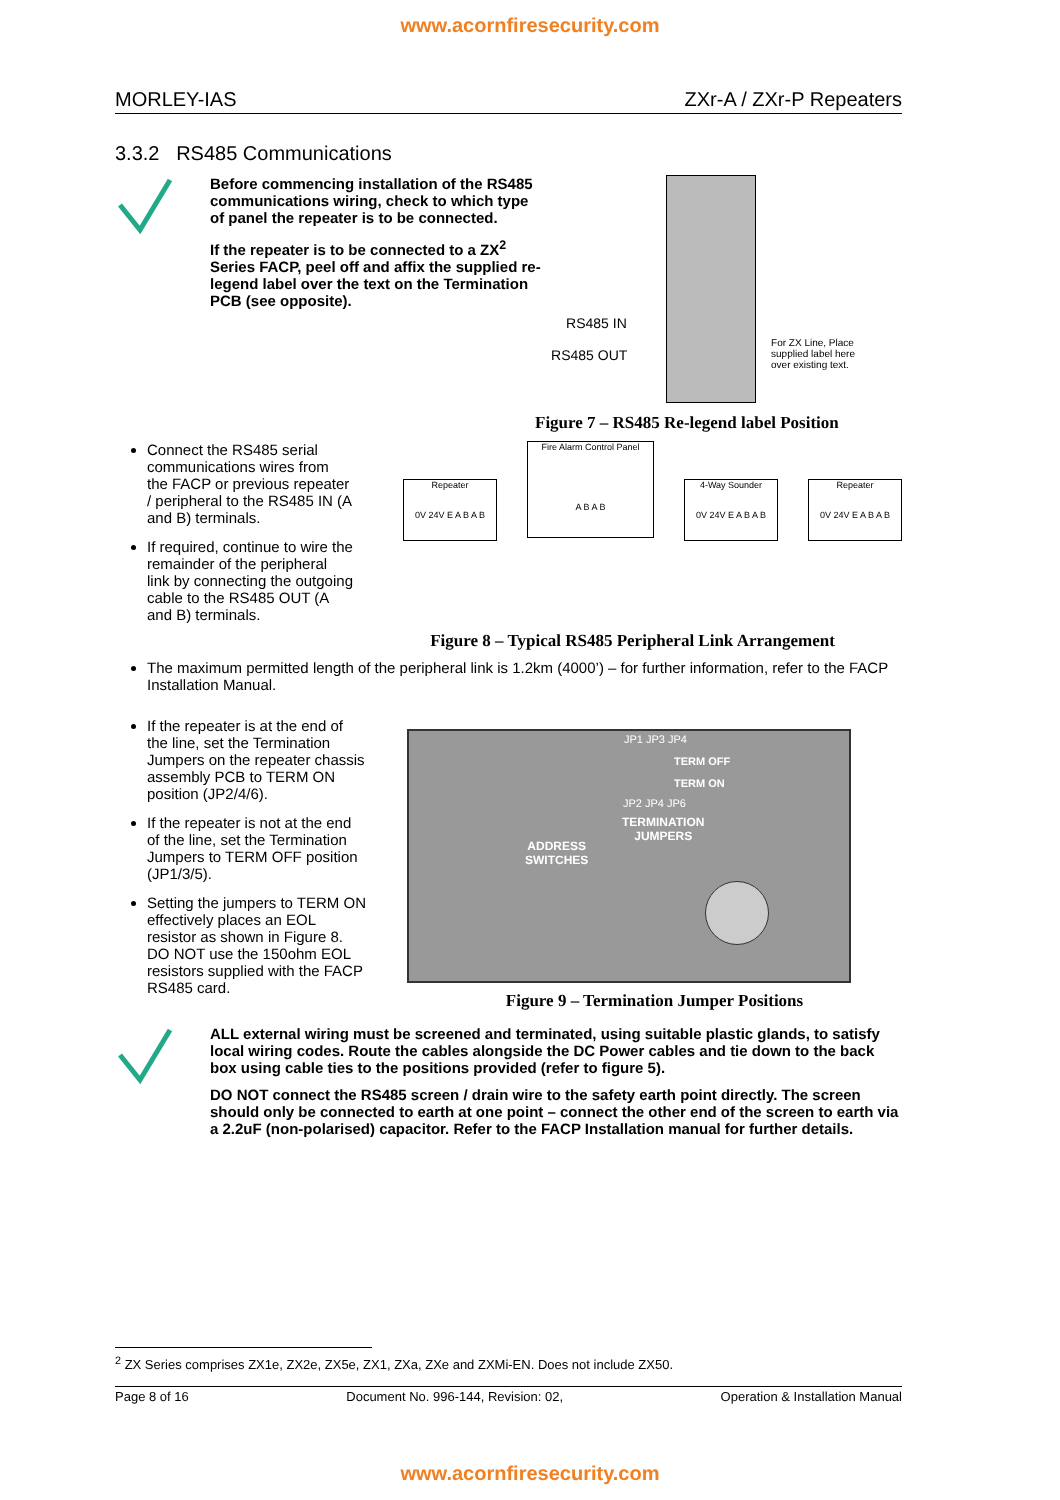www.acornfiresecurity.com
MORLEY-IAS ZXr-A / ZXr-P Repeaters
3.3.2 RS485 Communications
Before commencing installation of the RS485 communications wiring, check to which type of panel the repeater is to be connected.
If the repeater is to be connected to a ZX<sup>2</sup> Series FACP, peel off and affix the supplied re-legend label over the text on the Termination PCB (see opposite).
RS485 IN
RS485 OUT
For ZX Line, Place supplied label here over existing text.
Figure 7 – RS485 Re-legend label Position
Connect the RS485 serial communications wires from the FACP or previous repeater / peripheral to the RS485 IN (A and B) terminals.
If required, continue to wire the remainder of the peripheral link by connecting the outgoing cable to the RS485 OUT (A and B) terminals.
Repeater
0V 24V E A B A B
Fire Alarm Control Panel
A B A B
4-Way Sounder
0V 24V E A B A B
Repeater
0V 24V E A B A B
Figure 8 – Typical RS485 Peripheral Link Arrangement
The maximum permitted length of the peripheral link is 1.2km (4000’) – for further information, refer to the FACP Installation Manual.
If the repeater is at the end of the line, set the Termination Jumpers on the repeater chassis assembly PCB to TERM ON position (JP2/4/6).
If the repeater is not at the end of the line, set the Termination Jumpers to TERM OFF position (JP1/3/5).
Setting the jumpers to TERM ON effectively places an EOL resistor as shown in Figure 8. DO NOT use the 150ohm EOL resistors supplied with the FACP RS485 card.
JP1 JP3 JP4
TERM OFF
TERM ON
JP2 JP4 JP6
TERMINATION
JUMPERS
ADDRESS
SWITCHES
Figure 9 – Termination Jumper Positions
ALL external wiring must be screened and terminated, using suitable plastic glands, to satisfy local wiring codes. Route the cables alongside the DC Power cables and tie down to the back box using cable ties to the positions provided (refer to figure 5).
DO NOT connect the RS485 screen / drain wire to the safety earth point directly. The screen should only be connected to earth at one point – connect the other end of the screen to earth via a 2.2uF (non-polarised) capacitor. Refer to the FACP Installation manual for further details.
<sup>2</sup> ZX Series comprises ZX1e, ZX2e, ZX5e, ZX1, ZXa, ZXe and ZXMi-EN. Does not include ZX50.
Page 8 of 16 Document No. 996-144, Revision: 02, Operation & Installation Manual
www.acornfiresecurity.com